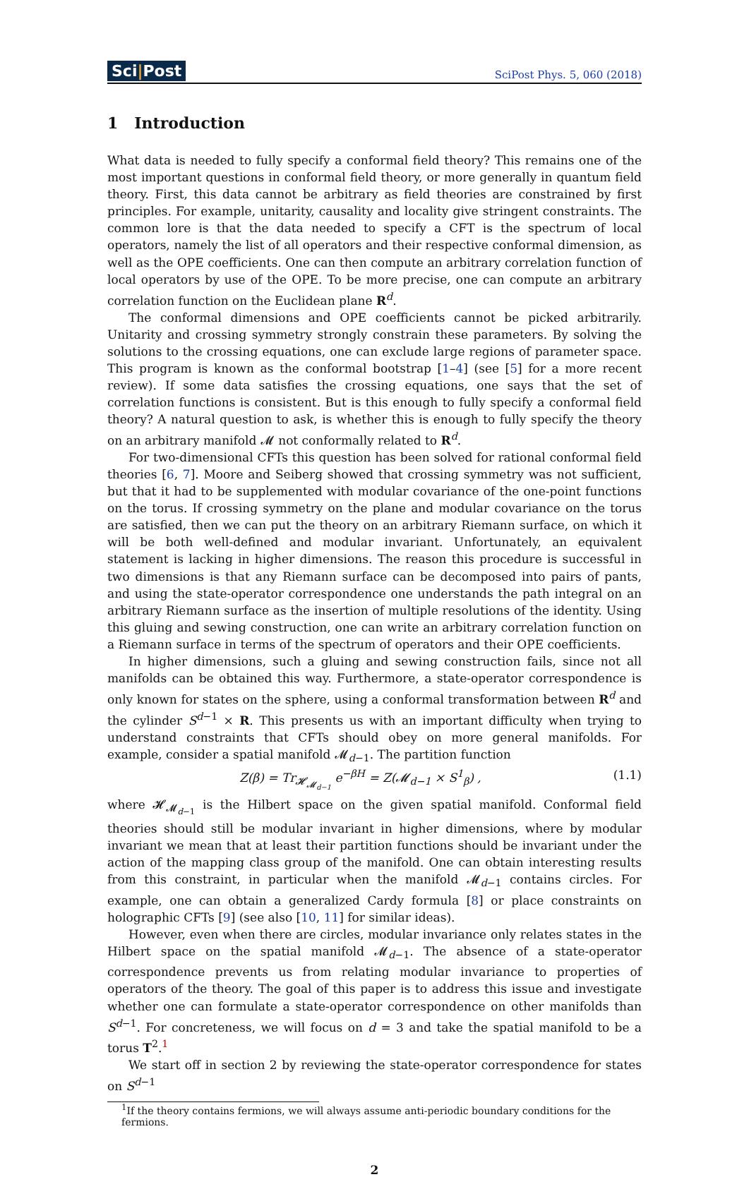Sci|Post
SciPost Phys. 5, 060 (2018)
1 Introduction
What data is needed to fully specify a conformal field theory? This remains one of the most important questions in conformal field theory, or more generally in quantum field theory. First, this data cannot be arbitrary as field theories are constrained by first principles. For example, unitarity, causality and locality give stringent constraints. The common lore is that the data needed to specify a CFT is the spectrum of local operators, namely the list of all operators and their respective conformal dimension, as well as the OPE coefficients. One can then compute an arbitrary correlation function of local operators by use of the OPE. To be more precise, one can compute an arbitrary correlation function on the Euclidean plane R<sup>d</sup>.
The conformal dimensions and OPE coefficients cannot be picked arbitrarily. Unitarity and crossing symmetry strongly constrain these parameters. By solving the solutions to the crossing equations, one can exclude large regions of parameter space. This program is known as the conformal bootstrap [1–4] (see [5] for a more recent review). If some data satisfies the crossing equations, one says that the set of correlation functions is consistent. But is this enough to fully specify a conformal field theory? A natural question to ask, is whether this is enough to fully specify the theory on an arbitrary manifold 𝓜 not conformally related to R<sup>d</sup>.
For two-dimensional CFTs this question has been solved for rational conformal field theories [6, 7]. Moore and Seiberg showed that crossing symmetry was not sufficient, but that it had to be supplemented with modular covariance of the one-point functions on the torus. If crossing symmetry on the plane and modular covariance on the torus are satisfied, then we can put the theory on an arbitrary Riemann surface, on which it will be both well-defined and modular invariant. Unfortunately, an equivalent statement is lacking in higher dimensions. The reason this procedure is successful in two dimensions is that any Riemann surface can be decomposed into pairs of pants, and using the state-operator correspondence one understands the path integral on an arbitrary Riemann surface as the insertion of multiple resolutions of the identity. Using this gluing and sewing construction, one can write an arbitrary correlation function on a Riemann surface in terms of the spectrum of operators and their OPE coefficients.
In higher dimensions, such a gluing and sewing construction fails, since not all manifolds can be obtained this way. Furthermore, a state-operator correspondence is only known for states on the sphere, using a conformal transformation between R<sup>d</sup> and the cylinder S<sup>d−1</sup> × R. This presents us with an important difficulty when trying to understand constraints that CFTs should obey on more general manifolds. For example, consider a spatial manifold 𝓜<sub>d−1</sub>. The partition function
Z(β) = Tr<sub>𝓗<sub>𝓜<sub>d−1</sub></sub></sub> e<sup>−βH</sup> = Z(𝓜<sub>d−1</sub> × S<sup>1</sup><sub>β</sub>) , (1.1)
where 𝓗<sub>𝓜<sub>d−1</sub></sub> is the Hilbert space on the given spatial manifold. Conformal field theories should still be modular invariant in higher dimensions, where by modular invariant we mean that at least their partition functions should be invariant under the action of the mapping class group of the manifold. One can obtain interesting results from this constraint, in particular when the manifold 𝓜<sub>d−1</sub> contains circles. For example, one can obtain a generalized Cardy formula [8] or place constraints on holographic CFTs [9] (see also [10, 11] for similar ideas).
However, even when there are circles, modular invariance only relates states in the Hilbert space on the spatial manifold 𝓜<sub>d−1</sub>. The absence of a state-operator correspondence prevents us from relating modular invariance to properties of operators of the theory. The goal of this paper is to address this issue and investigate whether one can formulate a state-operator correspondence on other manifolds than S<sup>d−1</sup>. For concreteness, we will focus on d = 3 and take the spatial manifold to be a torus T<sup>2</sup>.<sup>1</sup>
We start off in section 2 by reviewing the state-operator correspondence for states on S<sup>d−1</sup>
<sup>1</sup> If the theory contains fermions, we will always assume anti-periodic boundary conditions for the fermions.
2